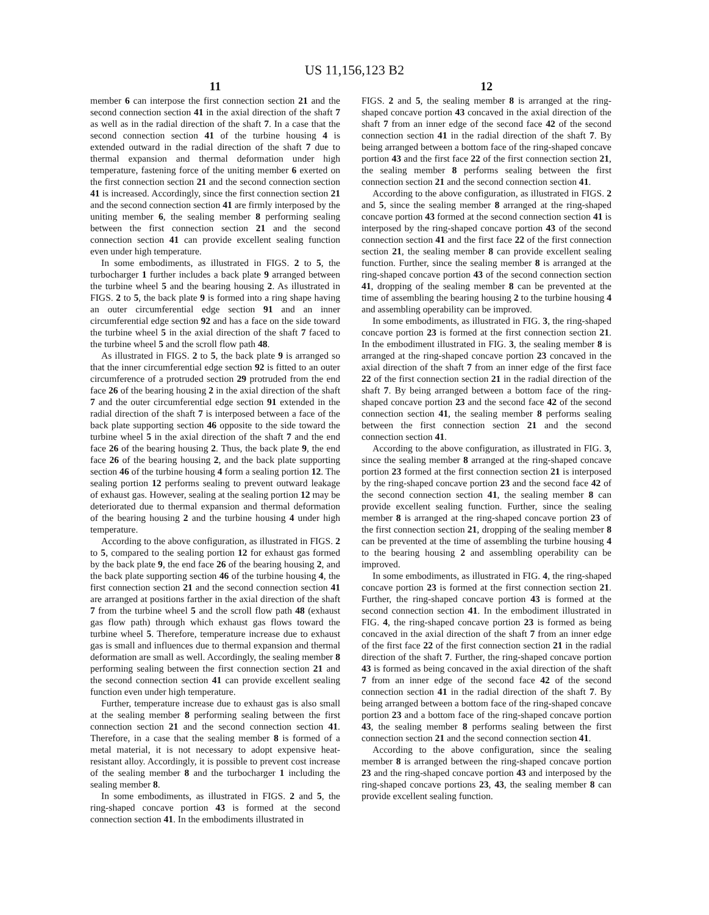US 11,156,123 B2
11
member 6 can interpose the first connection section 21 and the second connection section 41 in the axial direction of the shaft 7 as well as in the radial direction of the shaft 7. In a case that the second connection section 41 of the turbine housing 4 is extended outward in the radial direction of the shaft 7 due to thermal expansion and thermal deformation under high temperature, fastening force of the uniting member 6 exerted on the first connection section 21 and the second connection section 41 is increased. Accordingly, since the first connection section 21 and the second connection section 41 are firmly interposed by the uniting member 6, the sealing member 8 performing sealing between the first connection section 21 and the second connection section 41 can provide excellent sealing function even under high temperature.
In some embodiments, as illustrated in FIGS. 2 to 5, the turbocharger 1 further includes a back plate 9 arranged between the turbine wheel 5 and the bearing housing 2. As illustrated in FIGS. 2 to 5, the back plate 9 is formed into a ring shape having an outer circumferential edge section 91 and an inner circumferential edge section 92 and has a face on the side toward the turbine wheel 5 in the axial direction of the shaft 7 faced to the turbine wheel 5 and the scroll flow path 48.
As illustrated in FIGS. 2 to 5, the back plate 9 is arranged so that the inner circumferential edge section 92 is fitted to an outer circumference of a protruded section 29 protruded from the end face 26 of the bearing housing 2 in the axial direction of the shaft 7 and the outer circumferential edge section 91 extended in the radial direction of the shaft 7 is interposed between a face of the back plate supporting section 46 opposite to the side toward the turbine wheel 5 in the axial direction of the shaft 7 and the end face 26 of the bearing housing 2. Thus, the back plate 9, the end face 26 of the bearing housing 2, and the back plate supporting section 46 of the turbine housing 4 form a sealing portion 12. The sealing portion 12 performs sealing to prevent outward leakage of exhaust gas. However, sealing at the sealing portion 12 may be deteriorated due to thermal expansion and thermal deformation of the bearing housing 2 and the turbine housing 4 under high temperature.
According to the above configuration, as illustrated in FIGS. 2 to 5, compared to the sealing portion 12 for exhaust gas formed by the back plate 9, the end face 26 of the bearing housing 2, and the back plate supporting section 46 of the turbine housing 4, the first connection section 21 and the second connection section 41 are arranged at positions farther in the axial direction of the shaft 7 from the turbine wheel 5 and the scroll flow path 48 (exhaust gas flow path) through which exhaust gas flows toward the turbine wheel 5. Therefore, temperature increase due to exhaust gas is small and influences due to thermal expansion and thermal deformation are small as well. Accordingly, the sealing member 8 performing sealing between the first connection section 21 and the second connection section 41 can provide excellent sealing function even under high temperature.
Further, temperature increase due to exhaust gas is also small at the sealing member 8 performing sealing between the first connection section 21 and the second connection section 41. Therefore, in a case that the sealing member 8 is formed of a metal material, it is not necessary to adopt expensive heat-resistant alloy. Accordingly, it is possible to prevent cost increase of the sealing member 8 and the turbocharger 1 including the sealing member 8.
In some embodiments, as illustrated in FIGS. 2 and 5, the ring-shaped concave portion 43 is formed at the second connection section 41. In the embodiments illustrated in
12
FIGS. 2 and 5, the sealing member 8 is arranged at the ring-shaped concave portion 43 concaved in the axial direction of the shaft 7 from an inner edge of the second face 42 of the second connection section 41 in the radial direction of the shaft 7. By being arranged between a bottom face of the ring-shaped concave portion 43 and the first face 22 of the first connection section 21, the sealing member 8 performs sealing between the first connection section 21 and the second connection section 41.
According to the above configuration, as illustrated in FIGS. 2 and 5, since the sealing member 8 arranged at the ring-shaped concave portion 43 formed at the second connection section 41 is interposed by the ring-shaped concave portion 43 of the second connection section 41 and the first face 22 of the first connection section 21, the sealing member 8 can provide excellent sealing function. Further, since the sealing member 8 is arranged at the ring-shaped concave portion 43 of the second connection section 41, dropping of the sealing member 8 can be prevented at the time of assembling the bearing housing 2 to the turbine housing 4 and assembling operability can be improved.
In some embodiments, as illustrated in FIG. 3, the ring-shaped concave portion 23 is formed at the first connection section 21. In the embodiment illustrated in FIG. 3, the sealing member 8 is arranged at the ring-shaped concave portion 23 concaved in the axial direction of the shaft 7 from an inner edge of the first face 22 of the first connection section 21 in the radial direction of the shaft 7. By being arranged between a bottom face of the ring-shaped concave portion 23 and the second face 42 of the second connection section 41, the sealing member 8 performs sealing between the first connection section 21 and the second connection section 41.
According to the above configuration, as illustrated in FIG. 3, since the sealing member 8 arranged at the ring-shaped concave portion 23 formed at the first connection section 21 is interposed by the ring-shaped concave portion 23 and the second face 42 of the second connection section 41, the sealing member 8 can provide excellent sealing function. Further, since the sealing member 8 is arranged at the ring-shaped concave portion 23 of the first connection section 21, dropping of the sealing member 8 can be prevented at the time of assembling the turbine housing 4 to the bearing housing 2 and assembling operability can be improved.
In some embodiments, as illustrated in FIG. 4, the ring-shaped concave portion 23 is formed at the first connection section 21. Further, the ring-shaped concave portion 43 is formed at the second connection section 41. In the embodiment illustrated in FIG. 4, the ring-shaped concave portion 23 is formed as being concaved in the axial direction of the shaft 7 from an inner edge of the first face 22 of the first connection section 21 in the radial direction of the shaft 7. Further, the ring-shaped concave portion 43 is formed as being concaved in the axial direction of the shaft 7 from an inner edge of the second face 42 of the second connection section 41 in the radial direction of the shaft 7. By being arranged between a bottom face of the ring-shaped concave portion 23 and a bottom face of the ring-shaped concave portion 43, the sealing member 8 performs sealing between the first connection section 21 and the second connection section 41.
According to the above configuration, since the sealing member 8 is arranged between the ring-shaped concave portion 23 and the ring-shaped concave portion 43 and interposed by the ring-shaped concave portions 23, 43, the sealing member 8 can provide excellent sealing function.